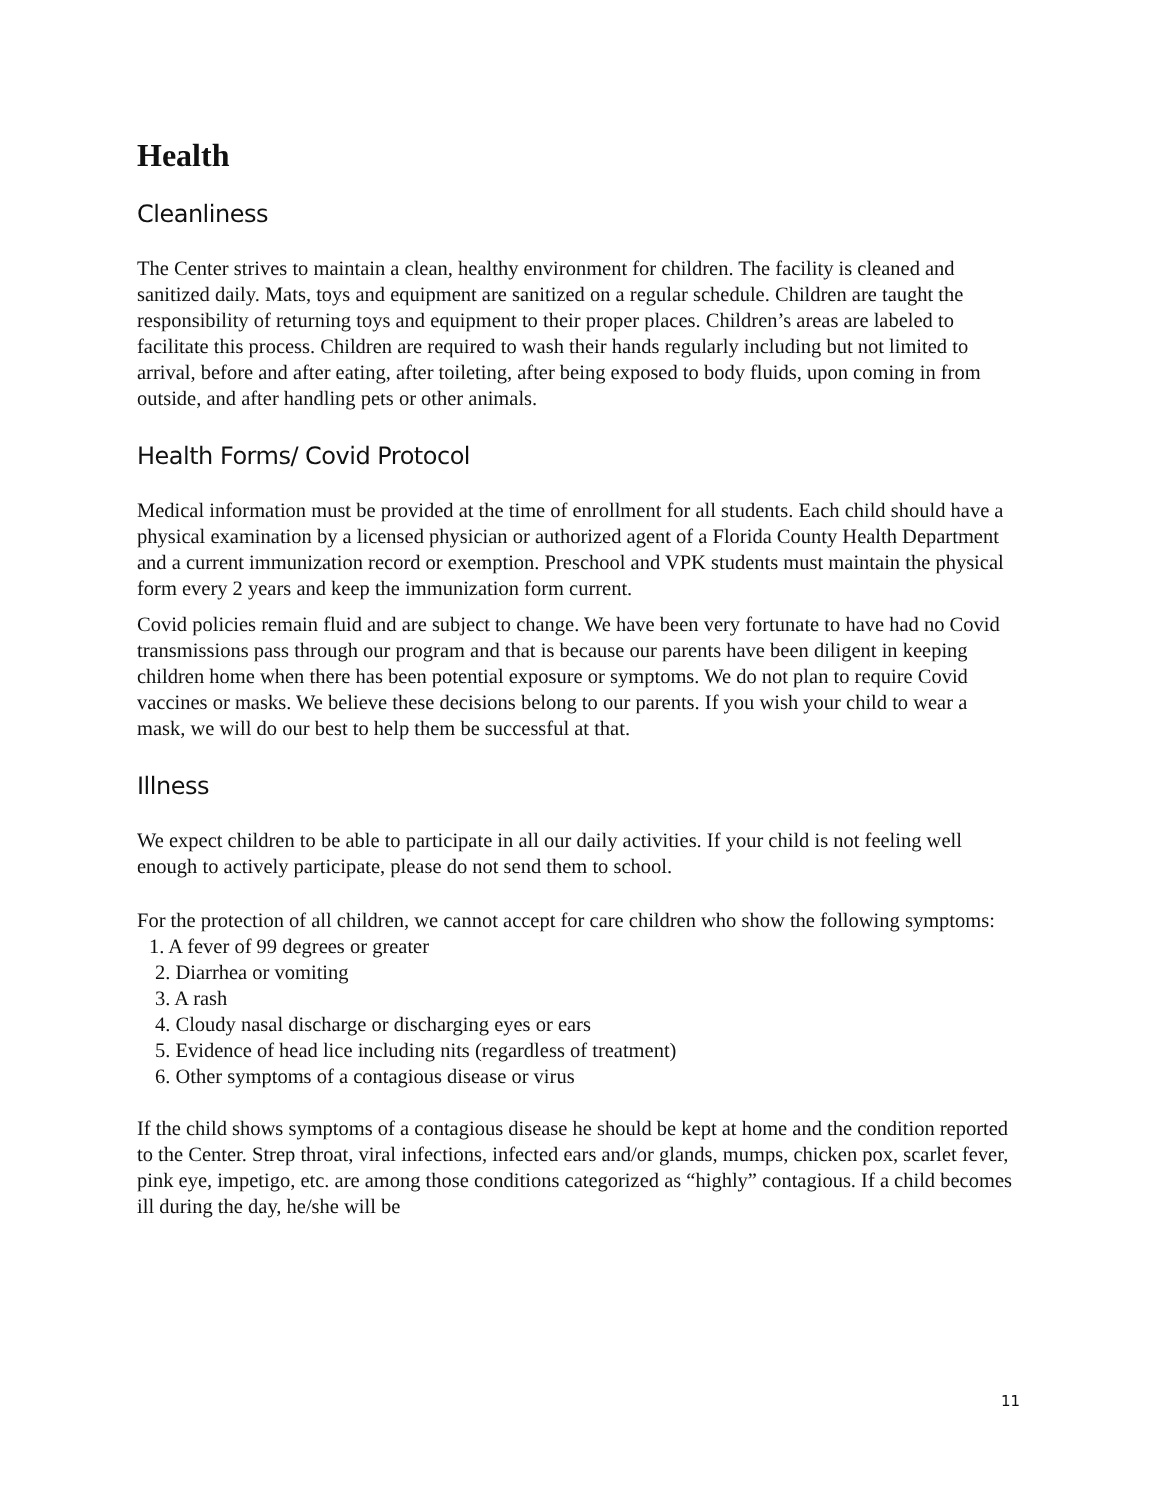Health
Cleanliness
The Center strives to maintain a clean, healthy environment for children. The facility is cleaned and sanitized daily. Mats, toys and equipment are sanitized on a regular schedule. Children are taught the responsibility of returning toys and equipment to their proper places. Children’s areas are labeled to facilitate this process. Children are required to wash their hands regularly including but not limited to arrival, before and after eating, after toileting, after being exposed to body fluids, upon coming in from outside, and after handling pets or other animals.
Health Forms/ Covid Protocol
Medical information must be provided at the time of enrollment for all students. Each child should have a physical examination by a licensed physician or authorized agent of a Florida County Health Department and a current immunization record or exemption. Preschool and VPK students must maintain the physical form every 2 years and keep the immunization form current.
Covid policies remain fluid and are subject to change. We have been very fortunate to have had no Covid transmissions pass through our program and that is because our parents have been diligent in keeping children home when there has been potential exposure or symptoms. We do not plan to require Covid vaccines or masks. We believe these decisions belong to our parents. If you wish your child to wear a mask, we will do our best to help them be successful at that.
Illness
We expect children to be able to participate in all our daily activities. If your child is not feeling well enough to actively participate, please do not send them to school.
For the protection of all children, we cannot accept for care children who show the following symptoms:
1. A fever of 99 degrees or greater
2. Diarrhea or vomiting
3. A rash
4. Cloudy nasal discharge or discharging eyes or ears
5. Evidence of head lice including nits (regardless of treatment)
6. Other symptoms of a contagious disease or virus
If the child shows symptoms of a contagious disease he should be kept at home and the condition reported to the Center. Strep throat, viral infections, infected ears and/or glands, mumps, chicken pox, scarlet fever, pink eye, impetigo, etc. are among those conditions categorized as “highly” contagious. If a child becomes ill during the day, he/she will be
11